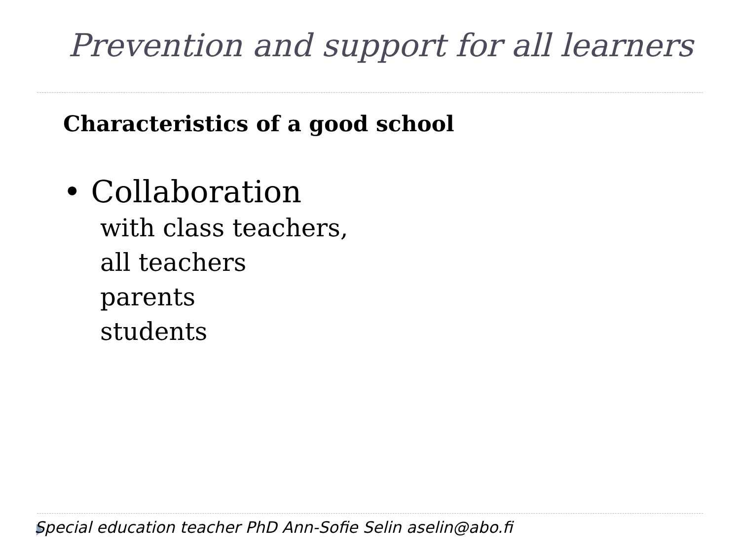Prevention and support for all learners
Characteristics of a good school
• Collaboration
with class teachers,
all teachers
parents
students
Special education teacher PhD Ann-Sofie Selin aselin@abo.fi